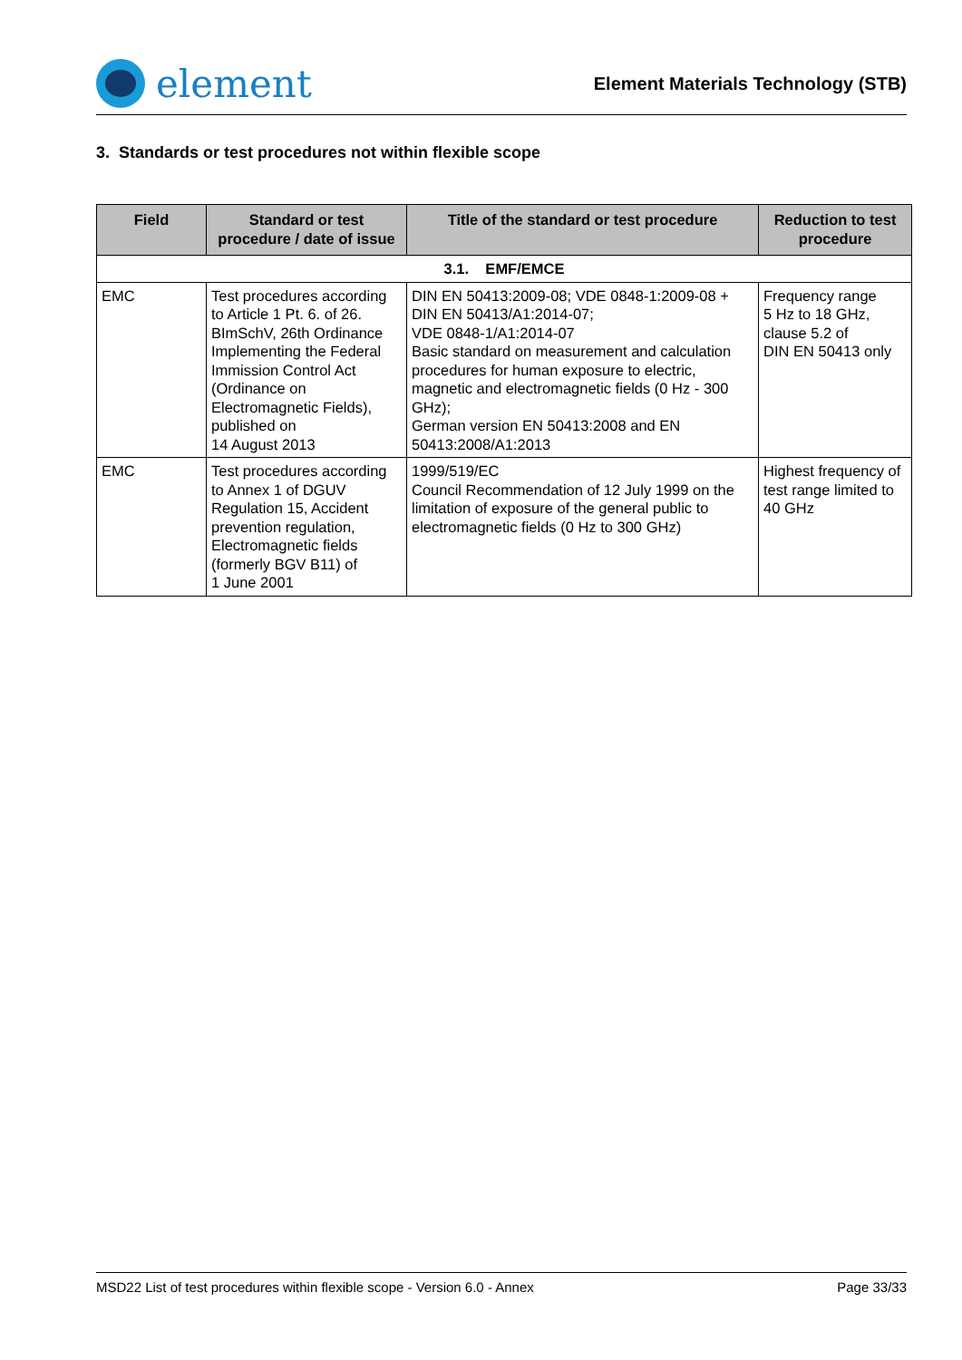element
Element Materials Technology (STB)
3. Standards or test procedures not within flexible scope
| Field | Standard or test procedure / date of issue | Title of the standard or test procedure | Reduction to test procedure |
| --- | --- | --- | --- |
| 3.1. EMF/EMCE | | | |
| EMC | Test procedures according to Article 1 Pt. 6. of 26. BImSchV, 26th Ordinance Implementing the Federal Immission Control Act (Ordinance on Electromagnetic Fields), published on 14 August 2013 | DIN EN 50413:2009-08; VDE 0848-1:2009-08 + DIN EN 50413/A1:2014-07; VDE 0848-1/A1:2014-07 Basic standard on measurement and calculation procedures for human exposure to electric, magnetic and electromagnetic fields (0 Hz - 300 GHz); German version EN 50413:2008 and EN 50413:2008/A1:2013 | Frequency range 5 Hz to 18 GHz, clause 5.2 of DIN EN 50413 only |
| EMC | Test procedures according to Annex 1 of DGUV Regulation 15, Accident prevention regulation, Electromagnetic fields (formerly BGV B11) of 1 June 2001 | 1999/519/EC Council Recommendation of 12 July 1999 on the limitation of exposure of the general public to electromagnetic fields (0 Hz to 300 GHz) | Highest frequency of test range limited to 40 GHz |
MSD22 List of test procedures within flexible scope - Version 6.0 - Annex Page 33/33